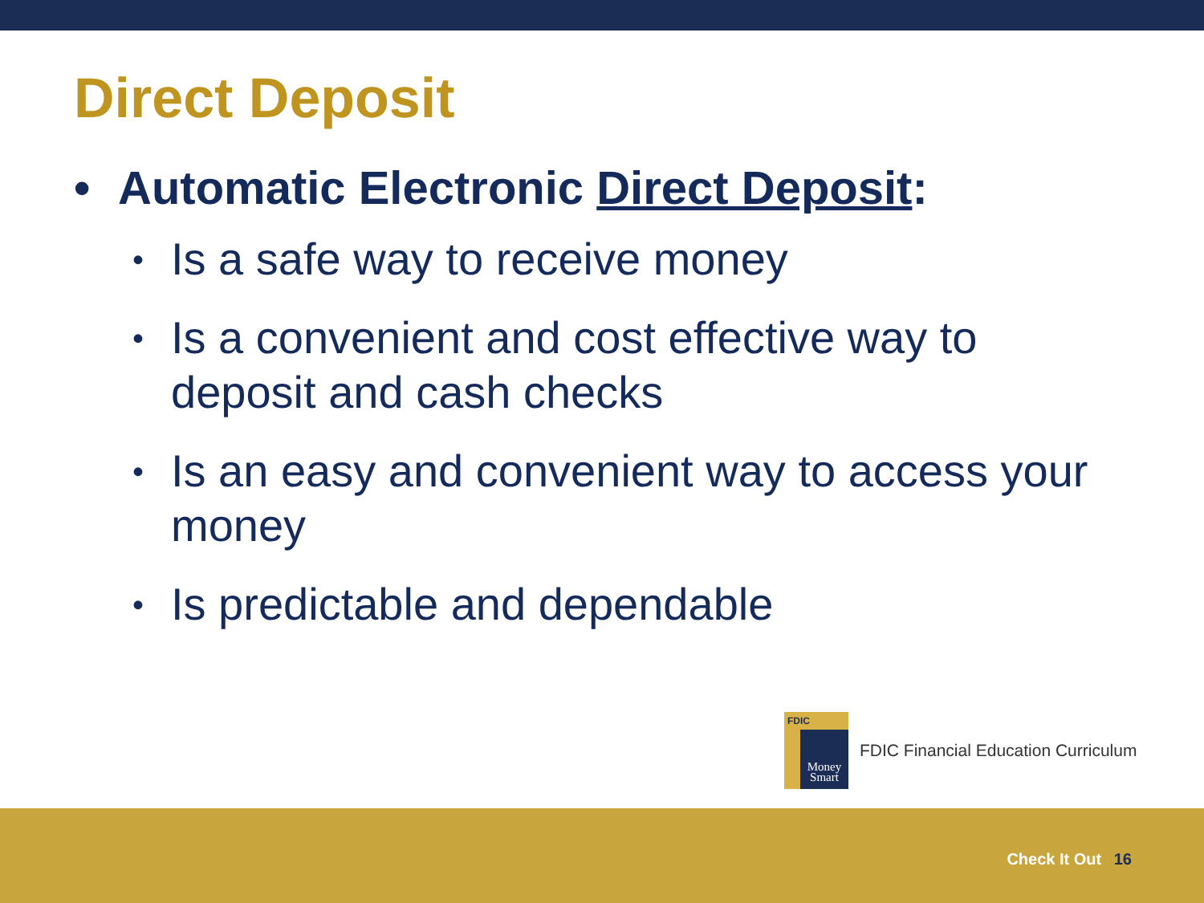Direct Deposit
• Automatic Electronic Direct Deposit:
• Is a safe way to receive money
• Is a convenient and cost effective way to deposit and cash checks
• Is an easy and convenient way to access your money
• Is predictable and dependable
FDIC
Money Smart
FDIC Financial Education Curriculum
Check It Out 16